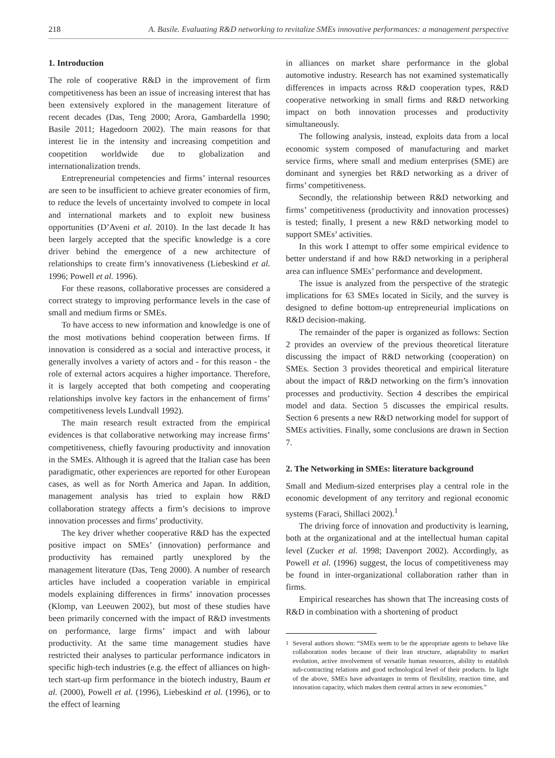218 A. Basile. Evaluating R&D networking to revitalize SMEs innovative performances: a management perspective
1. Introduction
The role of cooperative R&D in the improvement of firm competitiveness has been an issue of increasing interest that has been extensively explored in the management literature of recent decades (Das, Teng 2000; Arora, Gambardella 1990; Basile 2011; Hagedoorn 2002). The main reasons for that interest lie in the intensity and increasing competition and coopetition worldwide due to globalization and internationalization trends.
Entrepreneurial competencies and firms’ internal resources are seen to be insufficient to achieve greater economies of firm, to reduce the levels of uncertainty involved to compete in local and international markets and to exploit new business opportunities (D’Aveni et al. 2010). In the last decade It has been largely accepted that the specific knowledge is a core driver behind the emergence of a new architecture of relationships to create firm’s innovativeness (Liebeskind et al. 1996; Powell et al. 1996).
For these reasons, collaborative processes are considered a correct strategy to improving performance levels in the case of small and medium firms or SMEs.
To have access to new information and knowledge is one of the most motivations behind cooperation between firms. If innovation is considered as a social and interactive process, it generally involves a variety of actors and - for this reason - the role of external actors acquires a higher importance. Therefore, it is largely accepted that both competing and cooperating relationships involve key factors in the enhancement of firms’ competitiveness levels Lundvall 1992).
The main research result extracted from the empirical evidences is that collaborative networking may increase firms’ competitiveness, chiefly favouring productivity and innovation in the SMEs. Although it is agreed that the Italian case has been paradigmatic, other experiences are reported for other European cases, as well as for North America and Japan. In addition, management analysis has tried to explain how R&D collaboration strategy affects a firm’s decisions to improve innovation processes and firms’ productivity.
The key driver whether cooperative R&D has the expected positive impact on SMEs’ (innovation) performance and productivity has remained partly unexplored by the management literature (Das, Teng 2000). A number of research articles have included a cooperation variable in empirical models explaining differences in firms’ innovation processes (Klomp, van Leeuwen 2002), but most of these studies have been primarily concerned with the impact of R&D investments on performance, large firms’ impact and with labour productivity. At the same time management studies have restricted their analyses to particular performance indicators in specific high-tech industries (e.g. the effect of alliances on high- tech start-up firm performance in the biotech industry, Baum et al. (2000), Powell et al. (1996), Liebeskind et al. (1996), or to the effect of learning
in alliances on market share performance in the global automotive industry. Research has not examined systematically differences in impacts across R&D cooperation types, R&D cooperative networking in small firms and R&D networking impact on both innovation processes and productivity simultaneously.
The following analysis, instead, exploits data from a local economic system composed of manufacturing and market service firms, where small and medium enterprises (SME) are dominant and synergies bet R&D networking as a driver of firms’ competitiveness.
Secondly, the relationship between R&D networking and firms’ competitiveness (productivity and innovation processes) is tested; finally, I present a new R&D networking model to support SMEs’ activities.
In this work I attempt to offer some empirical evidence to better understand if and how R&D networking in a peripheral area can influence SMEs’ performance and development.
The issue is analyzed from the perspective of the strategic implications for 63 SMEs located in Sicily, and the survey is designed to define bottom-up entrepreneurial implications on R&D decision-making.
The remainder of the paper is organized as follows: Section 2 provides an overview of the previous theoretical literature discussing the impact of R&D networking (cooperation) on SMEs. Section 3 provides theoretical and empirical literature about the impact of R&D networking on the firm’s innovation processes and productivity. Section 4 describes the empirical model and data. Section 5 discusses the empirical results. Section 6 presents a new R&D networking model for support of SMEs activities. Finally, some conclusions are drawn in Section 7.
2. The Networking in SMEs: literature background
Small and Medium-sized enterprises play a central role in the economic development of any territory and regional economic systems (Faraci, Shillaci 2002).<sup>1</sup>
The driving force of innovation and productivity is learning, both at the organizational and at the intellectual human capital level (Zucker et al. 1998; Davenport 2002). Accordingly, as Powell et al. (1996) suggest, the locus of competitiveness may be found in inter-organizational collaboration rather than in firms.
Empirical researches has shown that The increasing costs of R&D in combination with a shortening of product
<sup>1</sup> Several authors shown: “SMEs seem to be the appropriate agents to behave like collaboration nodes because of their lean structure, adaptability to market evolution, active involvement of versatile human resources, ability to establish sub-contracting relations and good technological level of their products. In light of the above, SMEs have advantages in terms of flexibility, reaction time, and innovation capacity, which makes them central actors in new economies.”